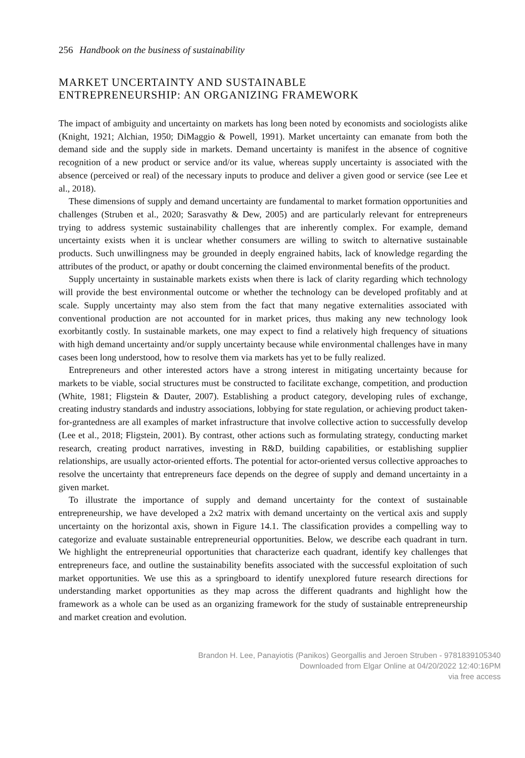256 Handbook on the business of sustainability
MARKET UNCERTAINTY AND SUSTAINABLE
ENTREPRENEURSHIP: AN ORGANIZING FRAMEWORK
The impact of ambiguity and uncertainty on markets has long been noted by economists and sociologists alike (Knight, 1921; Alchian, 1950; DiMaggio & Powell, 1991). Market uncertainty can emanate from both the demand side and the supply side in markets. Demand uncertainty is manifest in the absence of cognitive recognition of a new product or service and/or its value, whereas supply uncertainty is associated with the absence (perceived or real) of the necessary inputs to produce and deliver a given good or service (see Lee et al., 2018).
These dimensions of supply and demand uncertainty are fundamental to market formation opportunities and challenges (Struben et al., 2020; Sarasvathy & Dew, 2005) and are particularly relevant for entrepreneurs trying to address systemic sustainability challenges that are inherently complex. For example, demand uncertainty exists when it is unclear whether consumers are willing to switch to alternative sustainable products. Such unwillingness may be grounded in deeply engrained habits, lack of knowledge regarding the attributes of the product, or apathy or doubt concerning the claimed environmental benefits of the product.
Supply uncertainty in sustainable markets exists when there is lack of clarity regarding which technology will provide the best environmental outcome or whether the technology can be developed profitably and at scale. Supply uncertainty may also stem from the fact that many negative externalities associated with conventional production are not accounted for in market prices, thus making any new technology look exorbitantly costly. In sustainable markets, one may expect to find a relatively high frequency of situations with high demand uncertainty and/or supply uncertainty because while environmental challenges have in many cases been long understood, how to resolve them via markets has yet to be fully realized.
Entrepreneurs and other interested actors have a strong interest in mitigating uncertainty because for markets to be viable, social structures must be constructed to facilitate exchange, competition, and production (White, 1981; Fligstein & Dauter, 2007). Establishing a product category, developing rules of exchange, creating industry standards and industry associations, lobbying for state regulation, or achieving product taken-for-grantedness are all examples of market infrastructure that involve collective action to successfully develop (Lee et al., 2018; Fligstein, 2001). By contrast, other actions such as formulating strategy, conducting market research, creating product narratives, investing in R&D, building capabilities, or establishing supplier relationships, are usually actor-oriented efforts. The potential for actor-oriented versus collective approaches to resolve the uncertainty that entrepreneurs face depends on the degree of supply and demand uncertainty in a given market.
To illustrate the importance of supply and demand uncertainty for the context of sustainable entrepreneurship, we have developed a 2x2 matrix with demand uncertainty on the vertical axis and supply uncertainty on the horizontal axis, shown in Figure 14.1. The classification provides a compelling way to categorize and evaluate sustainable entrepreneurial opportunities. Below, we describe each quadrant in turn. We highlight the entrepreneurial opportunities that characterize each quadrant, identify key challenges that entrepreneurs face, and outline the sustainability benefits associated with the successful exploitation of such market opportunities. We use this as a springboard to identify unexplored future research directions for understanding market opportunities as they map across the different quadrants and highlight how the framework as a whole can be used as an organizing framework for the study of sustainable entrepreneurship and market creation and evolution.
Brandon H. Lee, Panayiotis (Panikos) Georgallis and Jeroen Struben - 9781839105340
Downloaded from Elgar Online at 04/20/2022 12:40:16PM
via free access